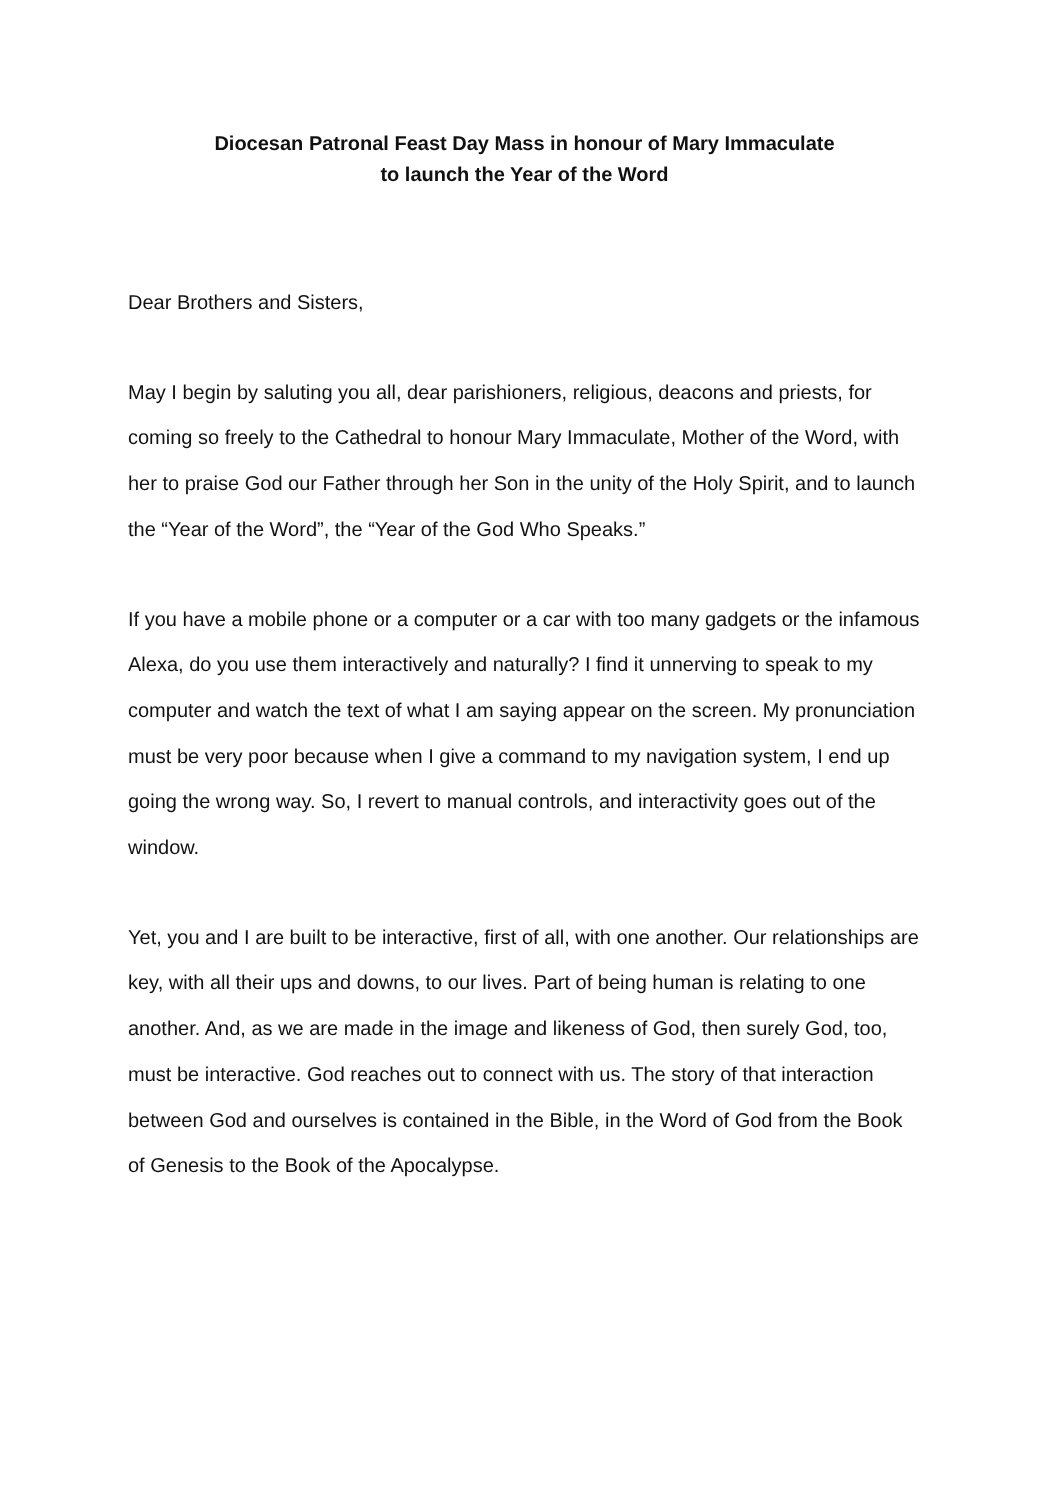Diocesan Patronal Feast Day Mass in honour of Mary Immaculate
to launch the Year of the Word
Dear Brothers and Sisters,
May I begin by saluting you all, dear parishioners, religious, deacons and priests, for coming so freely to the Cathedral to honour Mary Immaculate, Mother of the Word, with her to praise God our Father through her Son in the unity of the Holy Spirit, and to launch the “Year of the Word”, the “Year of the God Who Speaks.”
If you have a mobile phone or a computer or a car with too many gadgets or the infamous Alexa, do you use them interactively and naturally? I find it unnerving to speak to my computer and watch the text of what I am saying appear on the screen. My pronunciation must be very poor because when I give a command to my navigation system, I end up going the wrong way. So, I revert to manual controls, and interactivity goes out of the window.
Yet, you and I are built to be interactive, first of all, with one another. Our relationships are key, with all their ups and downs, to our lives. Part of being human is relating to one another. And, as we are made in the image and likeness of God, then surely God, too, must be interactive. God reaches out to connect with us. The story of that interaction between God and ourselves is contained in the Bible, in the Word of God from the Book of Genesis to the Book of the Apocalypse.